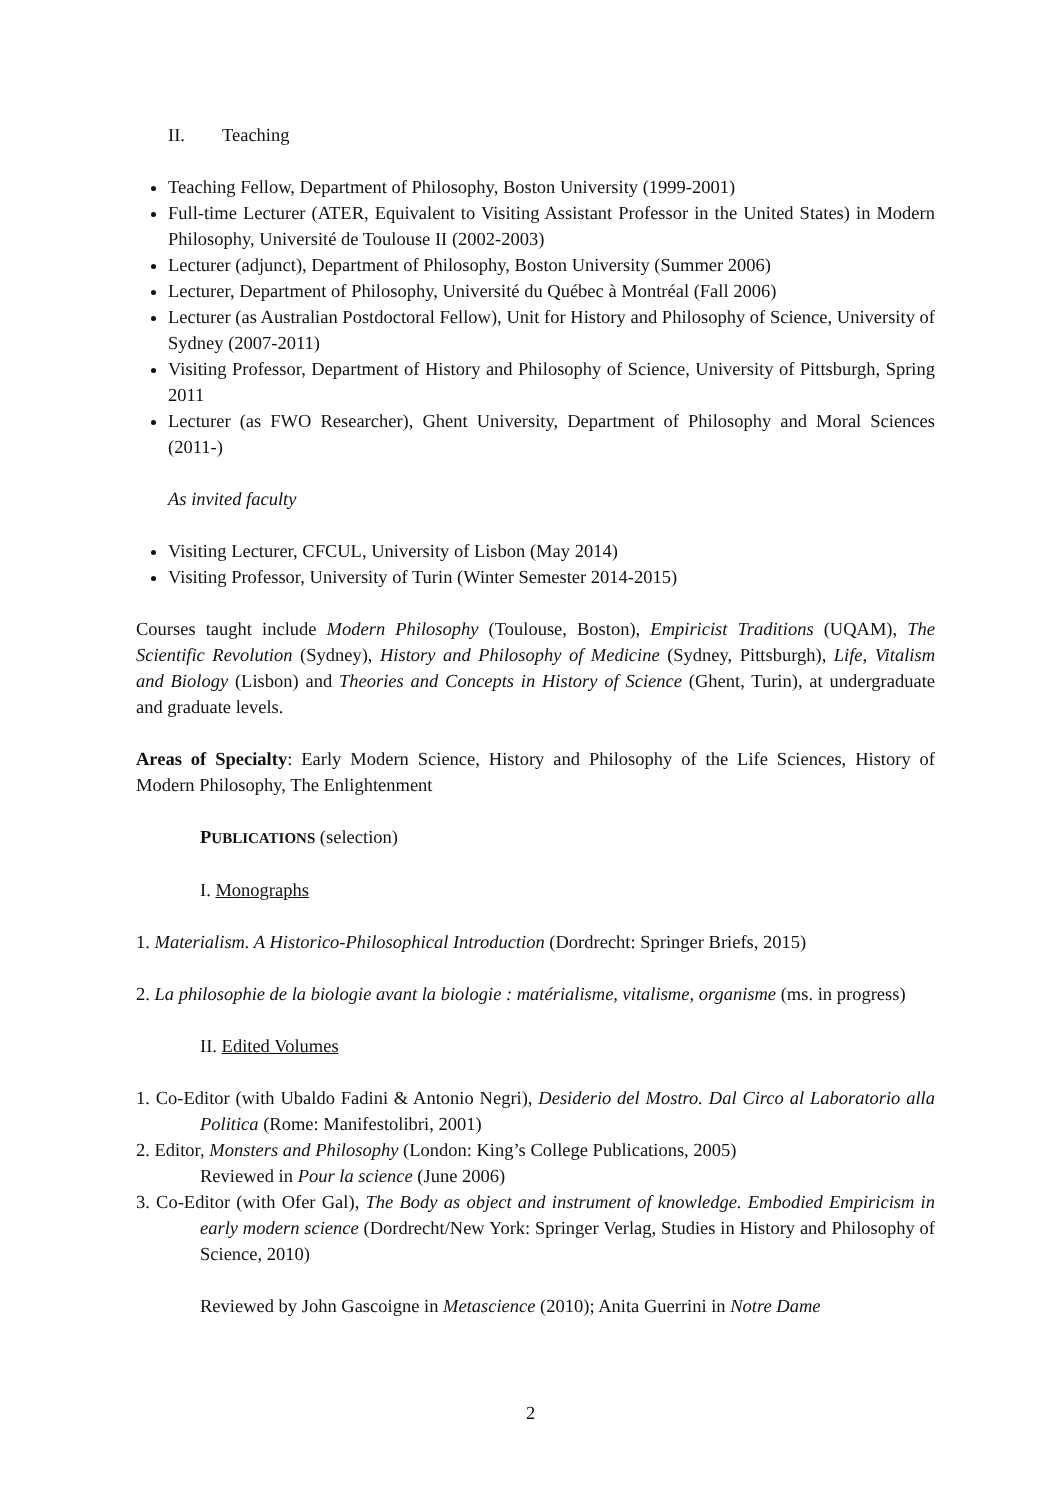II. Teaching
Teaching Fellow, Department of Philosophy, Boston University (1999-2001)
Full-time Lecturer (ATER, Equivalent to Visiting Assistant Professor in the United States) in Modern Philosophy, Université de Toulouse II (2002-2003)
Lecturer (adjunct), Department of Philosophy, Boston University (Summer 2006)
Lecturer, Department of Philosophy, Université du Québec à Montréal (Fall 2006)
Lecturer (as Australian Postdoctoral Fellow), Unit for History and Philosophy of Science, University of Sydney (2007-2011)
Visiting Professor, Department of History and Philosophy of Science, University of Pittsburgh, Spring 2011
Lecturer (as FWO Researcher), Ghent University, Department of Philosophy and Moral Sciences (2011-)
As invited faculty
Visiting Lecturer, CFCUL, University of Lisbon (May 2014)
Visiting Professor, University of Turin (Winter Semester 2014-2015)
Courses taught include Modern Philosophy (Toulouse, Boston), Empiricist Traditions (UQAM), The Scientific Revolution (Sydney), History and Philosophy of Medicine (Sydney, Pittsburgh), Life, Vitalism and Biology (Lisbon) and Theories and Concepts in History of Science (Ghent, Turin), at undergraduate and graduate levels.
Areas of Specialty: Early Modern Science, History and Philosophy of the Life Sciences, History of Modern Philosophy, The Enlightenment
PUBLICATIONS (selection)
I. Monographs
1. Materialism. A Historico-Philosophical Introduction (Dordrecht: Springer Briefs, 2015)
2. La philosophie de la biologie avant la biologie : matérialisme, vitalisme, organisme (ms. in progress)
II. Edited Volumes
1. Co-Editor (with Ubaldo Fadini & Antonio Negri), Desiderio del Mostro. Dal Circo al Laboratorio alla Politica (Rome: Manifestolibri, 2001)
2. Editor, Monsters and Philosophy (London: King’s College Publications, 2005)
Reviewed in Pour la science (June 2006)
3. Co-Editor (with Ofer Gal), The Body as object and instrument of knowledge. Embodied Empiricism in early modern science (Dordrecht/New York: Springer Verlag, Studies in History and Philosophy of Science, 2010)
Reviewed by John Gascoigne in Metascience (2010); Anita Guerrini in Notre Dame
2